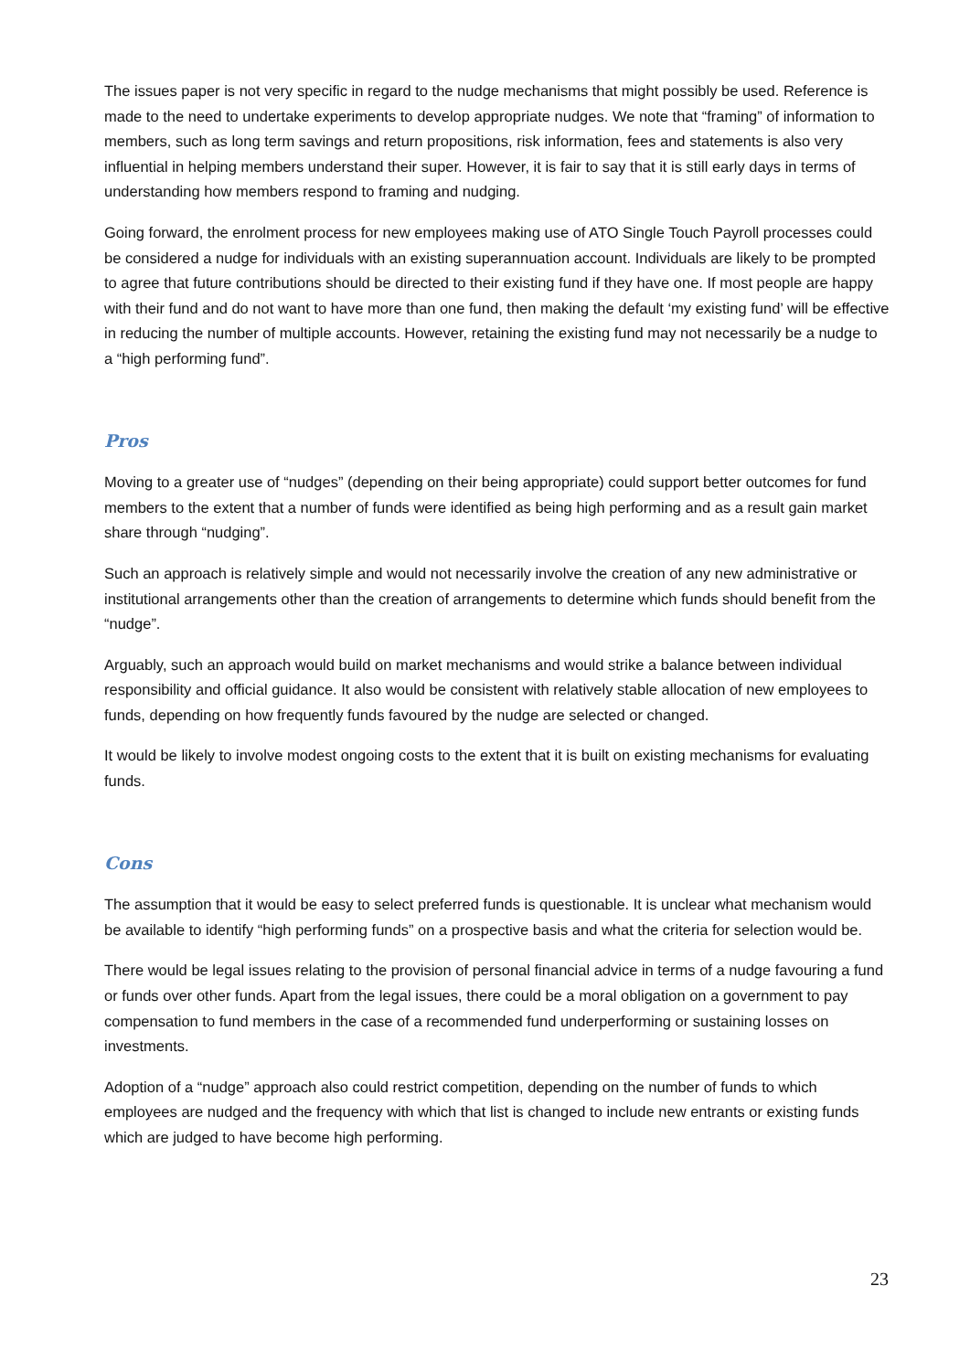The issues paper is not very specific in regard to the nudge mechanisms that might possibly be used. Reference is made to the need to undertake experiments to develop appropriate nudges. We note that “framing” of information to members, such as long term savings and return propositions, risk information, fees and statements is also very influential in helping members understand their super. However, it is fair to say that it is still early days in terms of understanding how members respond to framing and nudging.
Going forward, the enrolment process for new employees making use of ATO Single Touch Payroll processes could be considered a nudge for individuals with an existing superannuation account. Individuals are likely to be prompted to agree that future contributions should be directed to their existing fund if they have one. If most people are happy with their fund and do not want to have more than one fund, then making the default ‘my existing fund’ will be effective in reducing the number of multiple accounts. However, retaining the existing fund may not necessarily be a nudge to a “high performing fund”.
Pros
Moving to a greater use of “nudges” (depending on their being appropriate) could support better outcomes for fund members to the extent that a number of funds were identified as being high performing and as a result gain market share through “nudging”.
Such an approach is relatively simple and would not necessarily involve the creation of any new administrative or institutional arrangements other than the creation of arrangements to determine which funds should benefit from the “nudge”.
Arguably, such an approach would build on market mechanisms and would strike a balance between individual responsibility and official guidance. It also would be consistent with relatively stable allocation of new employees to funds, depending on how frequently funds favoured by the nudge are selected or changed.
It would be likely to involve modest ongoing costs to the extent that it is built on existing mechanisms for evaluating funds.
Cons
The assumption that it would be easy to select preferred funds is questionable. It is unclear what mechanism would be available to identify “high performing funds” on a prospective basis and what the criteria for selection would be.
There would be legal issues relating to the provision of personal financial advice in terms of a nudge favouring a fund or funds over other funds. Apart from the legal issues, there could be a moral obligation on a government to pay compensation to fund members in the case of a recommended fund underperforming or sustaining losses on investments.
Adoption of a “nudge” approach also could restrict competition, depending on the number of funds to which employees are nudged and the frequency with which that list is changed to include new entrants or existing funds which are judged to have become high performing.
23